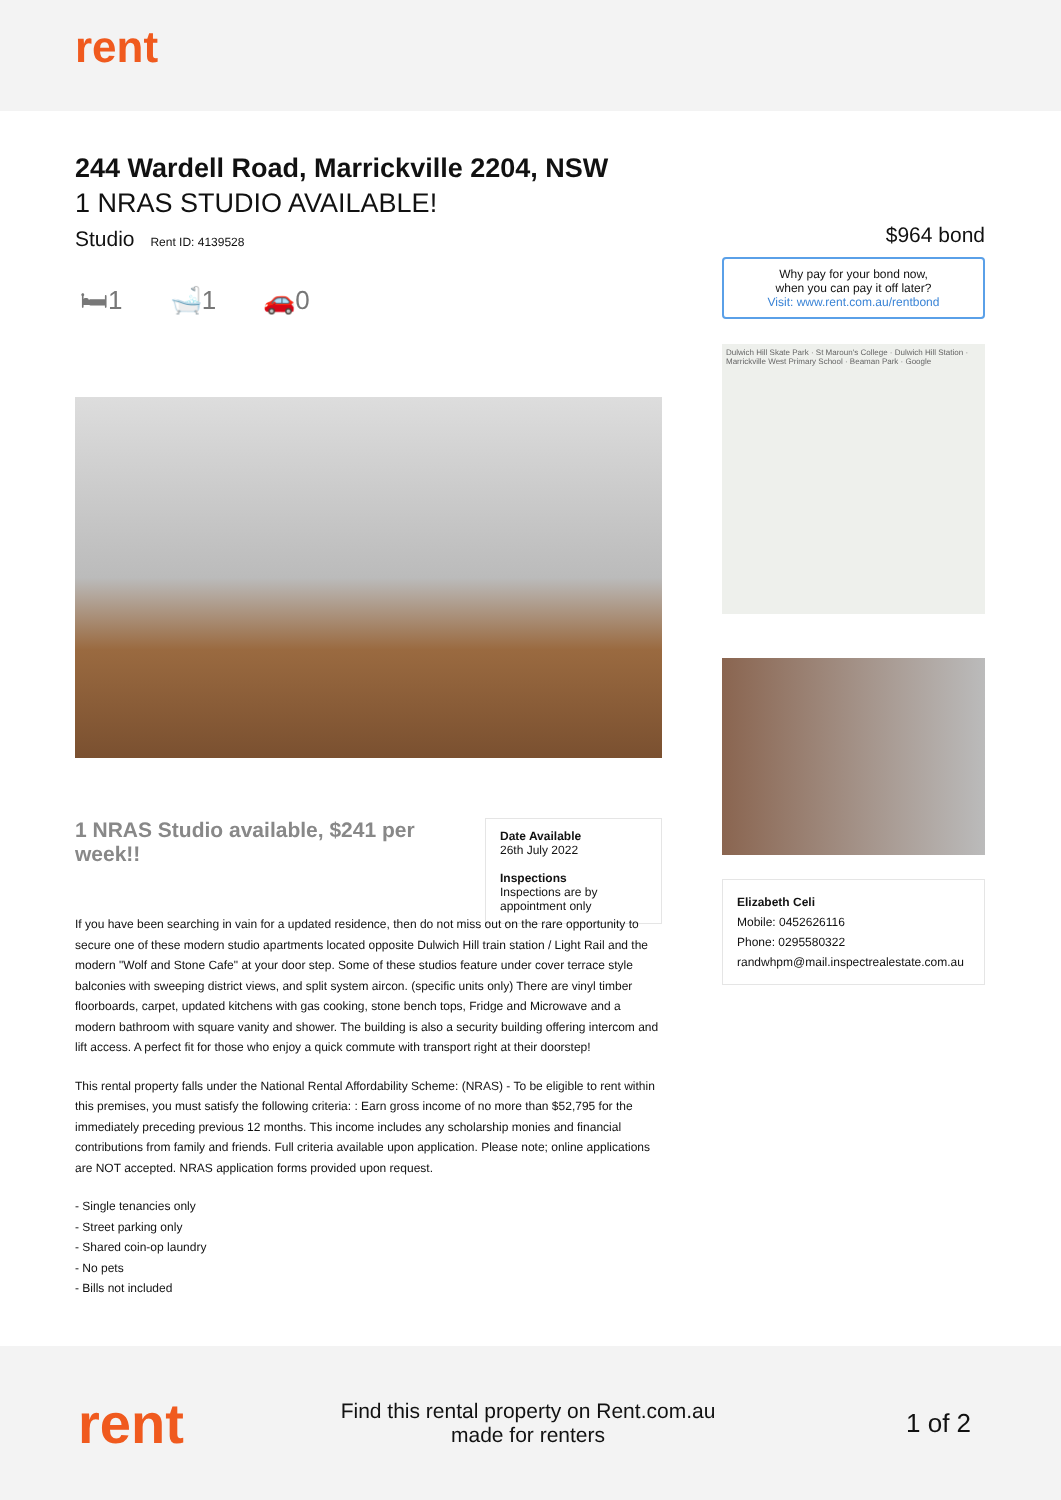rent
244 Wardell Road, Marrickville 2204, NSW
1 NRAS STUDIO AVAILABLE!
Studio Rent ID: 4139528
🛏1 🛁1 🚗0
1 NRAS Studio available, $241 per week!!
Date Available
26th July 2022
Inspections
Inspections are by appointment only
If you have been searching in vain for a updated residence, then do not miss out on the rare opportunity to secure one of these modern studio apartments located opposite Dulwich Hill train station / Light Rail and the modern "Wolf and Stone Cafe" at your door step. Some of these studios feature under cover terrace style balconies with sweeping district views, and split system aircon. (specific units only) There are vinyl timber floorboards, carpet, updated kitchens with gas cooking, stone bench tops, Fridge and Microwave and a modern bathroom with square vanity and shower. The building is also a security building offering intercom and lift access. A perfect fit for those who enjoy a quick commute with transport right at their doorstep!
This rental property falls under the National Rental Affordability Scheme: (NRAS) - To be eligible to rent within this premises, you must satisfy the following criteria: : Earn gross income of no more than $52,795 for the immediately preceding previous 12 months. This income includes any scholarship monies and financial contributions from family and friends. Full criteria available upon application. Please note; online applications are NOT accepted. NRAS application forms provided upon request.
- Single tenancies only
- Street parking only
- Shared coin-op laundry
- No pets
- Bills not included
$964 bond
Why pay for your bond now,
when you can pay it off later?
Visit: www.rent.com.au/rentbond
Dulwich Hill Skate Park · St Maroun's College · Dulwich Hill Station · Marrickville West Primary School · Beaman Park · Google
Elizabeth Celi
Mobile: 0452626116
Phone: 0295580322
randwhpm@mail.inspectrealestate.com.au
rent
Find this rental property on Rent.com.au
made for renters
1 of 2